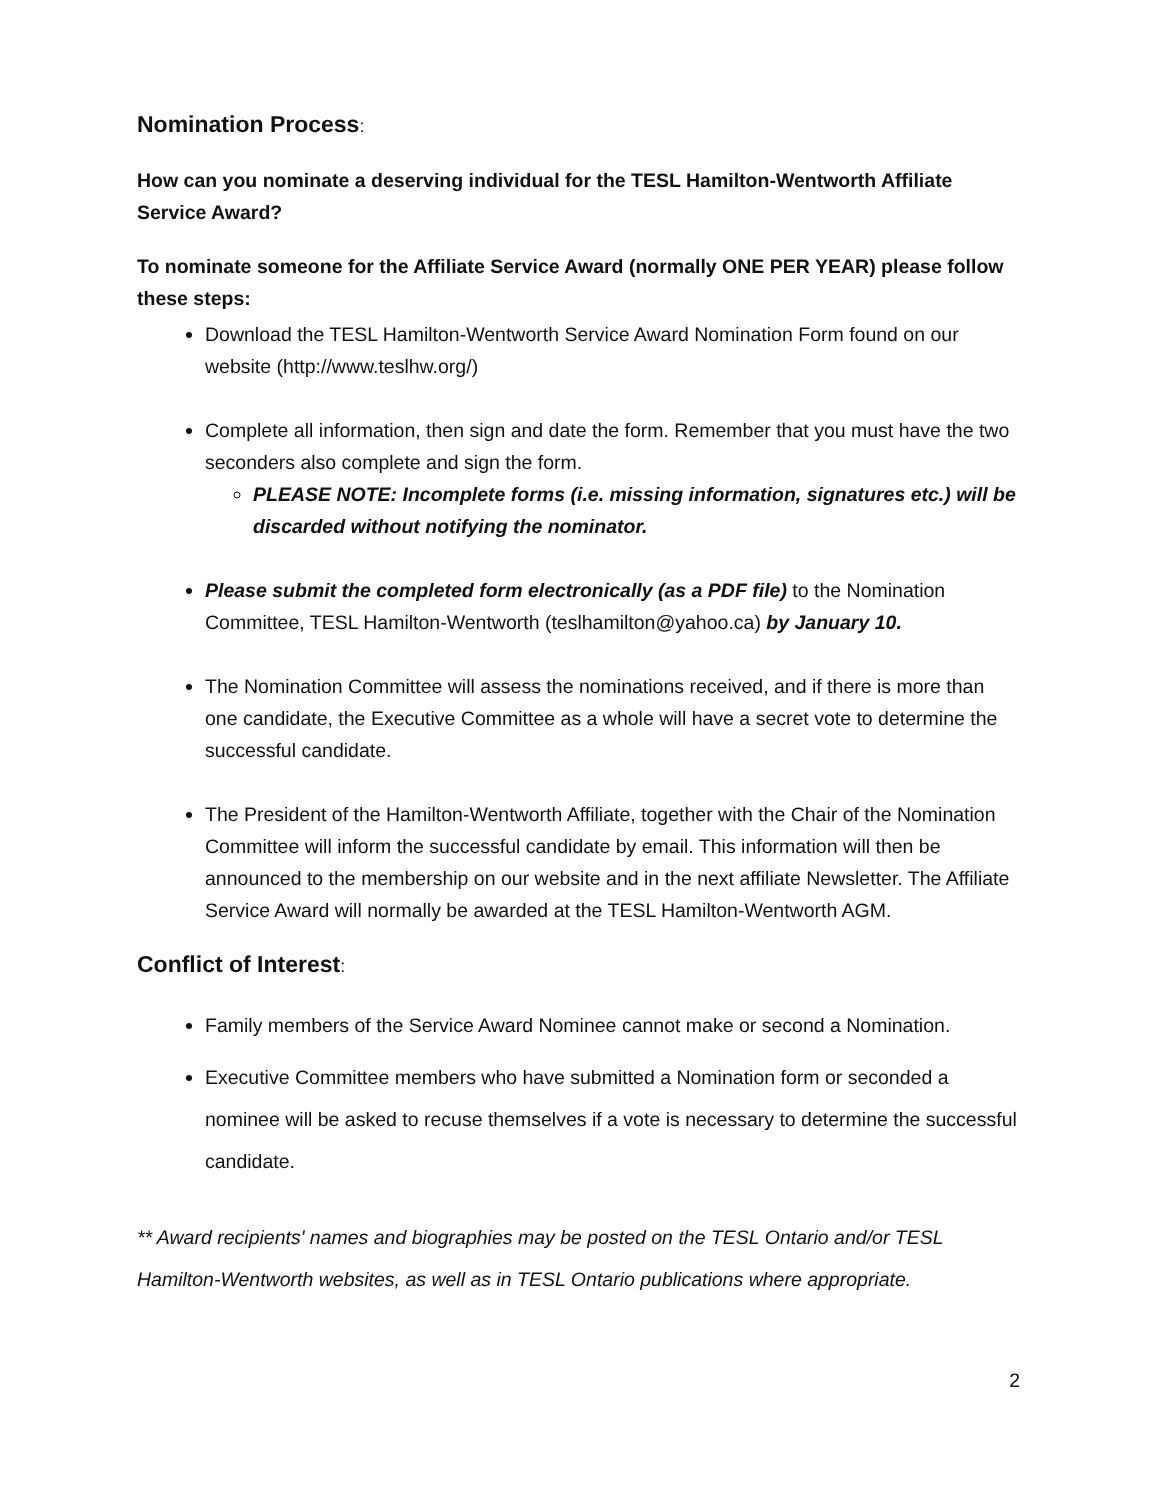Nomination Process:
How can you nominate a deserving individual for the TESL Hamilton-Wentworth Affiliate Service Award?
To nominate someone for the Affiliate Service Award (normally ONE PER YEAR) please follow these steps:
Download the TESL Hamilton-Wentworth Service Award Nomination Form found on our website (http://www.teslhw.org/)
Complete all information, then sign and date the form. Remember that you must have the two seconders also complete and sign the form.
PLEASE NOTE: Incomplete forms (i.e. missing information, signatures etc.) will be discarded without notifying the nominator.
Please submit the completed form electronically (as a PDF file) to the Nomination Committee, TESL Hamilton-Wentworth (teslhamilton@yahoo.ca) by January 10.
The Nomination Committee will assess the nominations received, and if there is more than one candidate, the Executive Committee as a whole will have a secret vote to determine the successful candidate.
The President of the Hamilton-Wentworth Affiliate, together with the Chair of the Nomination Committee will inform the successful candidate by email. This information will then be announced to the membership on our website and in the next affiliate Newsletter. The Affiliate Service Award will normally be awarded at the TESL Hamilton-Wentworth AGM.
Conflict of Interest:
Family members of the Service Award Nominee cannot make or second a Nomination.
Executive Committee members who have submitted a Nomination form or seconded a nominee will be asked to recuse themselves if a vote is necessary to determine the successful candidate.
** Award recipients' names and biographies may be posted on the TESL Ontario and/or TESL Hamilton-Wentworth websites, as well as in TESL Ontario publications where appropriate.
2